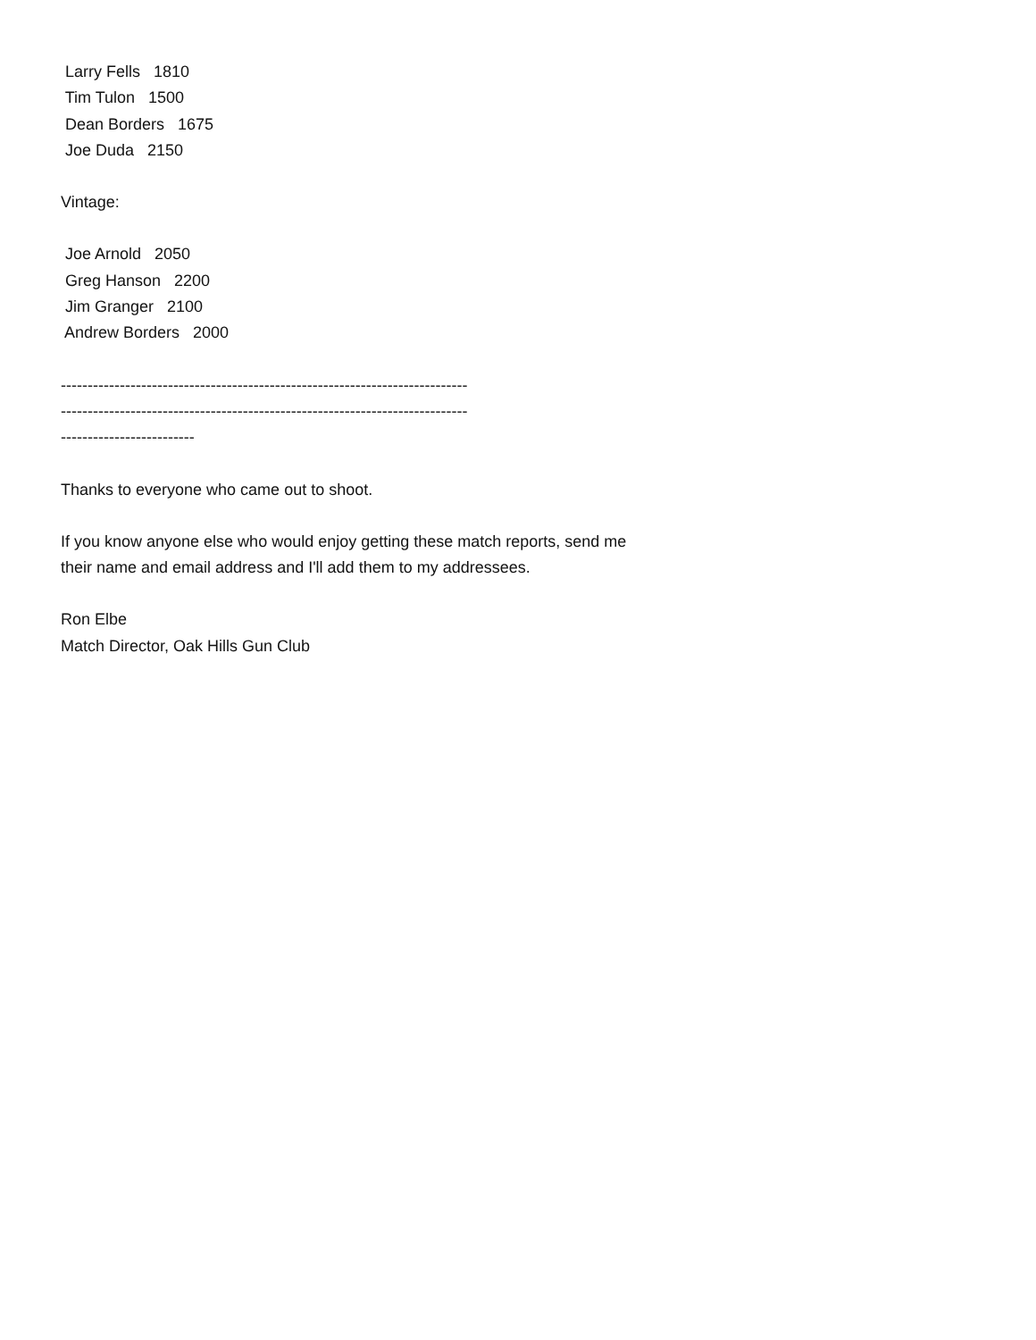Larry Fells 1810 Tim Tulon 1500 Dean Borders 1675 Joe Duda 2150
Vintage:
Joe Arnold 2050 Greg Hanson 2200 Jim Granger 2100 Andrew Borders 2000
---------------------------------------------------------------------------- ---------------------------------------------------------------------------- -------------------------
Thanks to everyone who came out to shoot.
If you know anyone else who would enjoy getting these match reports, send me their name and email address and I'll add them to my addressees.
Ron Elbe Match Director, Oak Hills Gun Club